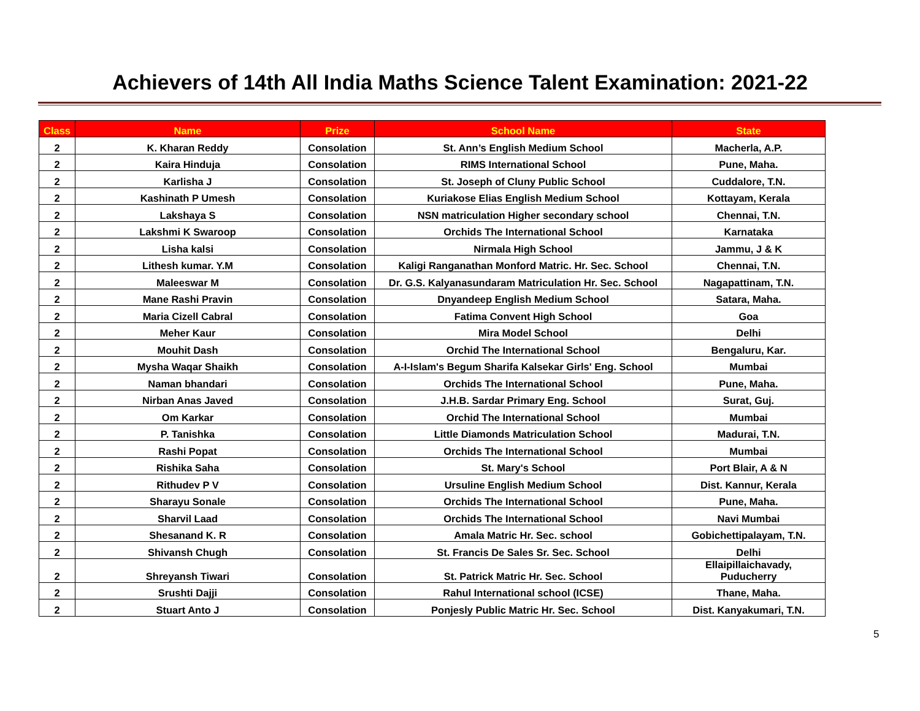Achievers of 14th All India Maths Science Talent Examination: 2021-22
| Class | Name | Prize | School Name | State |
| --- | --- | --- | --- | --- |
| 2 | K. Kharan Reddy | Consolation | St. Ann’s English Medium School | Macherla, A.P. |
| 2 | Kaira Hinduja | Consolation | RIMS International School | Pune, Maha. |
| 2 | Karlisha J | Consolation | St. Joseph of Cluny Public School | Cuddalore, T.N. |
| 2 | Kashinath P Umesh | Consolation | Kuriakose Elias English Medium School | Kottayam, Kerala |
| 2 | Lakshaya S | Consolation | NSN matriculation Higher secondary school | Chennai, T.N. |
| 2 | Lakshmi K Swaroop | Consolation | Orchids The International School | Karnataka |
| 2 | Lisha kalsi | Consolation | Nirmala High School | Jammu, J & K |
| 2 | Lithesh kumar. Y.M | Consolation | Kaligi Ranganathan Monford Matric. Hr. Sec. School | Chennai, T.N. |
| 2 | Maleeswar M | Consolation | Dr. G.S. Kalyanasundaram Matriculation Hr. Sec. School | Nagapattinam, T.N. |
| 2 | Mane Rashi Pravin | Consolation | Dnyandeep English Medium School | Satara, Maha. |
| 2 | Maria Cizell Cabral | Consolation | Fatima Convent High School | Goa |
| 2 | Meher Kaur | Consolation | Mira Model School | Delhi |
| 2 | Mouhit Dash | Consolation | Orchid The International School | Bengaluru, Kar. |
| 2 | Mysha Waqar Shaikh | Consolation | A-I-Islam's Begum Sharifa Kalsekar Girls' Eng. School | Mumbai |
| 2 | Naman bhandari | Consolation | Orchids The International School | Pune, Maha. |
| 2 | Nirban Anas Javed | Consolation | J.H.B. Sardar Primary Eng. School | Surat, Guj. |
| 2 | Om Karkar | Consolation | Orchid The International School | Mumbai |
| 2 | P. Tanishka | Consolation | Little Diamonds Matriculation School | Madurai, T.N. |
| 2 | Rashi Popat | Consolation | Orchids The International School | Mumbai |
| 2 | Rishika Saha | Consolation | St. Mary's School | Port Blair, A & N |
| 2 | Rithudev P V | Consolation | Ursuline English Medium School | Dist. Kannur, Kerala |
| 2 | Sharayu Sonale | Consolation | Orchids The International School | Pune, Maha. |
| 2 | Sharvil Laad | Consolation | Orchids The International School | Navi Mumbai |
| 2 | Shesanand K. R | Consolation | Amala Matric Hr. Sec. school | Gobichettipalayam, T.N. |
| 2 | Shivansh Chugh | Consolation | St. Francis De Sales Sr. Sec. School | Delhi |
| 2 | Shreyansh Tiwari | Consolation | St. Patrick Matric Hr. Sec. School | Ellaipillaichavady, Puducherry |
| 2 | Srushti Dajji | Consolation | Rahul International school (ICSE) | Thane, Maha. |
| 2 | Stuart Anto J | Consolation | Ponjesly Public Matric Hr. Sec. School | Dist. Kanyakumari, T.N. |
5